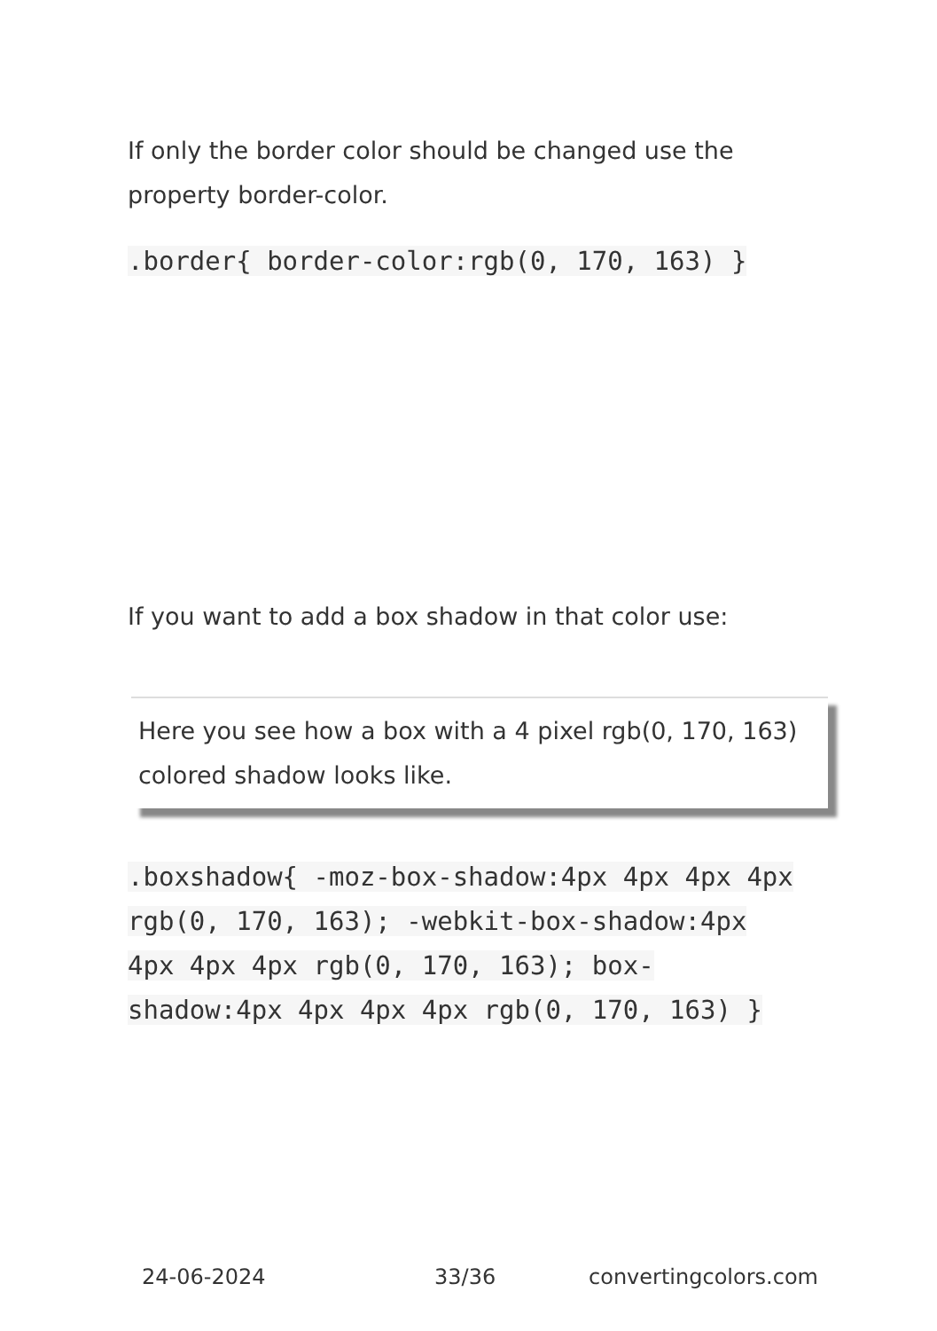If only the border color should be changed use the property border-color.
.border{ border-color:rgb(0, 170, 163) }
If you want to add a box shadow in that color use:
Here you see how a box with a 4 pixel rgb(0, 170, 163) colored shadow looks like.
.boxshadow{ -moz-box-shadow:4px 4px 4px 4px rgb(0, 170, 163); -webkit-box-shadow:4px 4px 4px 4px rgb(0, 170, 163); box-shadow:4px 4px 4px 4px rgb(0, 170, 163) }
24-06-2024 33/36 convertingcolors.com